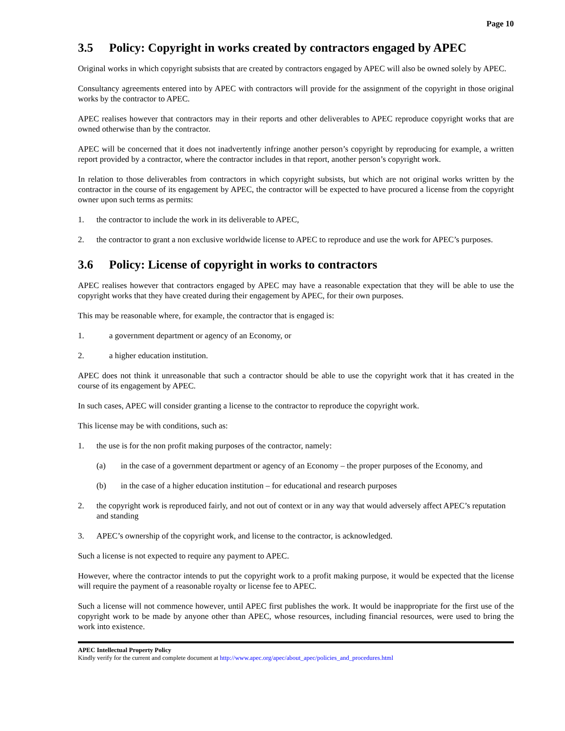Page 10
3.5 Policy: Copyright in works created by contractors engaged by APEC
Original works in which copyright subsists that are created by contractors engaged by APEC will also be owned solely by APEC.
Consultancy agreements entered into by APEC with contractors will provide for the assignment of the copyright in those original works by the contractor to APEC.
APEC realises however that contractors may in their reports and other deliverables to APEC reproduce copyright works that are owned otherwise than by the contractor.
APEC will be concerned that it does not inadvertently infringe another person’s copyright by reproducing for example, a written report provided by a contractor, where the contractor includes in that report, another person’s copyright work.
In relation to those deliverables from contractors in which copyright subsists, but which are not original works written by the contractor in the course of its engagement by APEC, the contractor will be expected to have procured a license from the copyright owner upon such terms as permits:
1. the contractor to include the work in its deliverable to APEC,
2. the contractor to grant a non exclusive worldwide license to APEC to reproduce and use the work for APEC’s purposes.
3.6 Policy: License of copyright in works to contractors
APEC realises however that contractors engaged by APEC may have a reasonable expectation that they will be able to use the copyright works that they have created during their engagement by APEC, for their own purposes.
This may be reasonable where, for example, the contractor that is engaged is:
1. a government department or agency of an Economy, or
2. a higher education institution.
APEC does not think it unreasonable that such a contractor should be able to use the copyright work that it has created in the course of its engagement by APEC.
In such cases, APEC will consider granting a license to the contractor to reproduce the copyright work.
This license may be with conditions, such as:
1. the use is for the non profit making purposes of the contractor, namely:
(a) in the case of a government department or agency of an Economy – the proper purposes of the Economy, and
(b) in the case of a higher education institution – for educational and research purposes
2. the copyright work is reproduced fairly, and not out of context or in any way that would adversely affect APEC’s reputation and standing
3. APEC’s ownership of the copyright work, and license to the contractor, is acknowledged.
Such a license is not expected to require any payment to APEC.
However, where the contractor intends to put the copyright work to a profit making purpose, it would be expected that the license will require the payment of a reasonable royalty or license fee to APEC.
Such a license will not commence however, until APEC first publishes the work. It would be inappropriate for the first use of the copyright work to be made by anyone other than APEC, whose resources, including financial resources, were used to bring the work into existence.
APEC Intellectual Property Policy
Kindly verify for the current and complete document at http://www.apec.org/apec/about_apec/policies_and_procedures.html